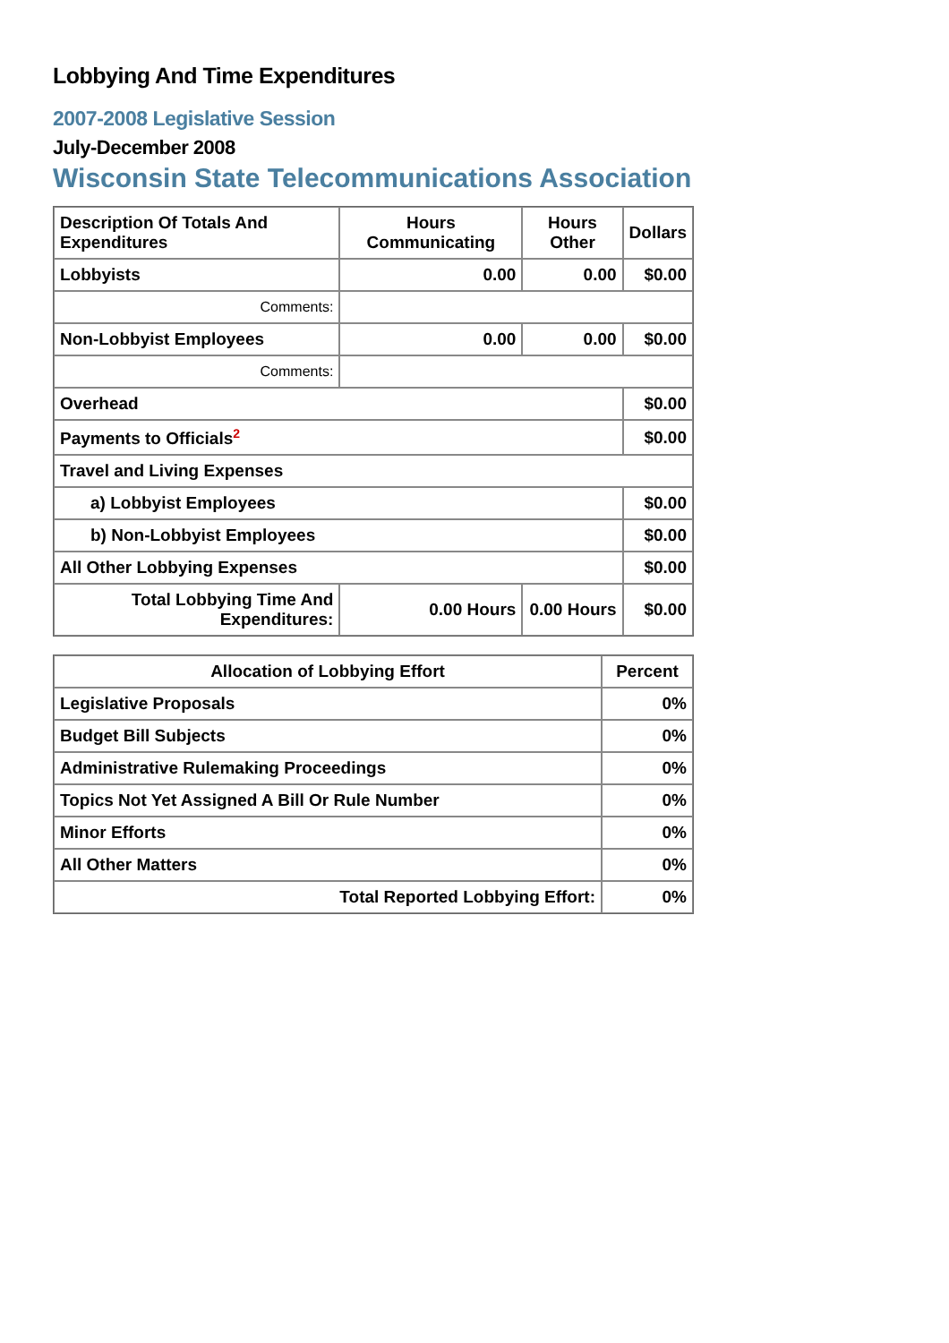Lobbying And Time Expenditures
2007-2008 Legislative Session
July-December 2008
Wisconsin State Telecommunications Association
| Description Of Totals And Expenditures | Hours Communicating | Hours Other | Dollars |
| --- | --- | --- | --- |
| Lobbyists | 0.00 | 0.00 | $0.00 |
| Comments: | | | |
| Non-Lobbyist Employees | 0.00 | 0.00 | $0.00 |
| Comments: | | | |
| Overhead | | | $0.00 |
| Payments to Officials<sup>2</sup> | | | $0.00 |
| Travel and Living Expenses | | | |
| a) Lobbyist Employees | | | $0.00 |
| b) Non-Lobbyist Employees | | | $0.00 |
| All Other Lobbying Expenses | | | $0.00 |
| Total Lobbying Time And Expenditures: | 0.00 Hours | 0.00 Hours | $0.00 |
| Allocation of Lobbying Effort | Percent |
| --- | --- |
| Legislative Proposals | 0% |
| Budget Bill Subjects | 0% |
| Administrative Rulemaking Proceedings | 0% |
| Topics Not Yet Assigned A Bill Or Rule Number | 0% |
| Minor Efforts | 0% |
| All Other Matters | 0% |
| Total Reported Lobbying Effort: | 0% |